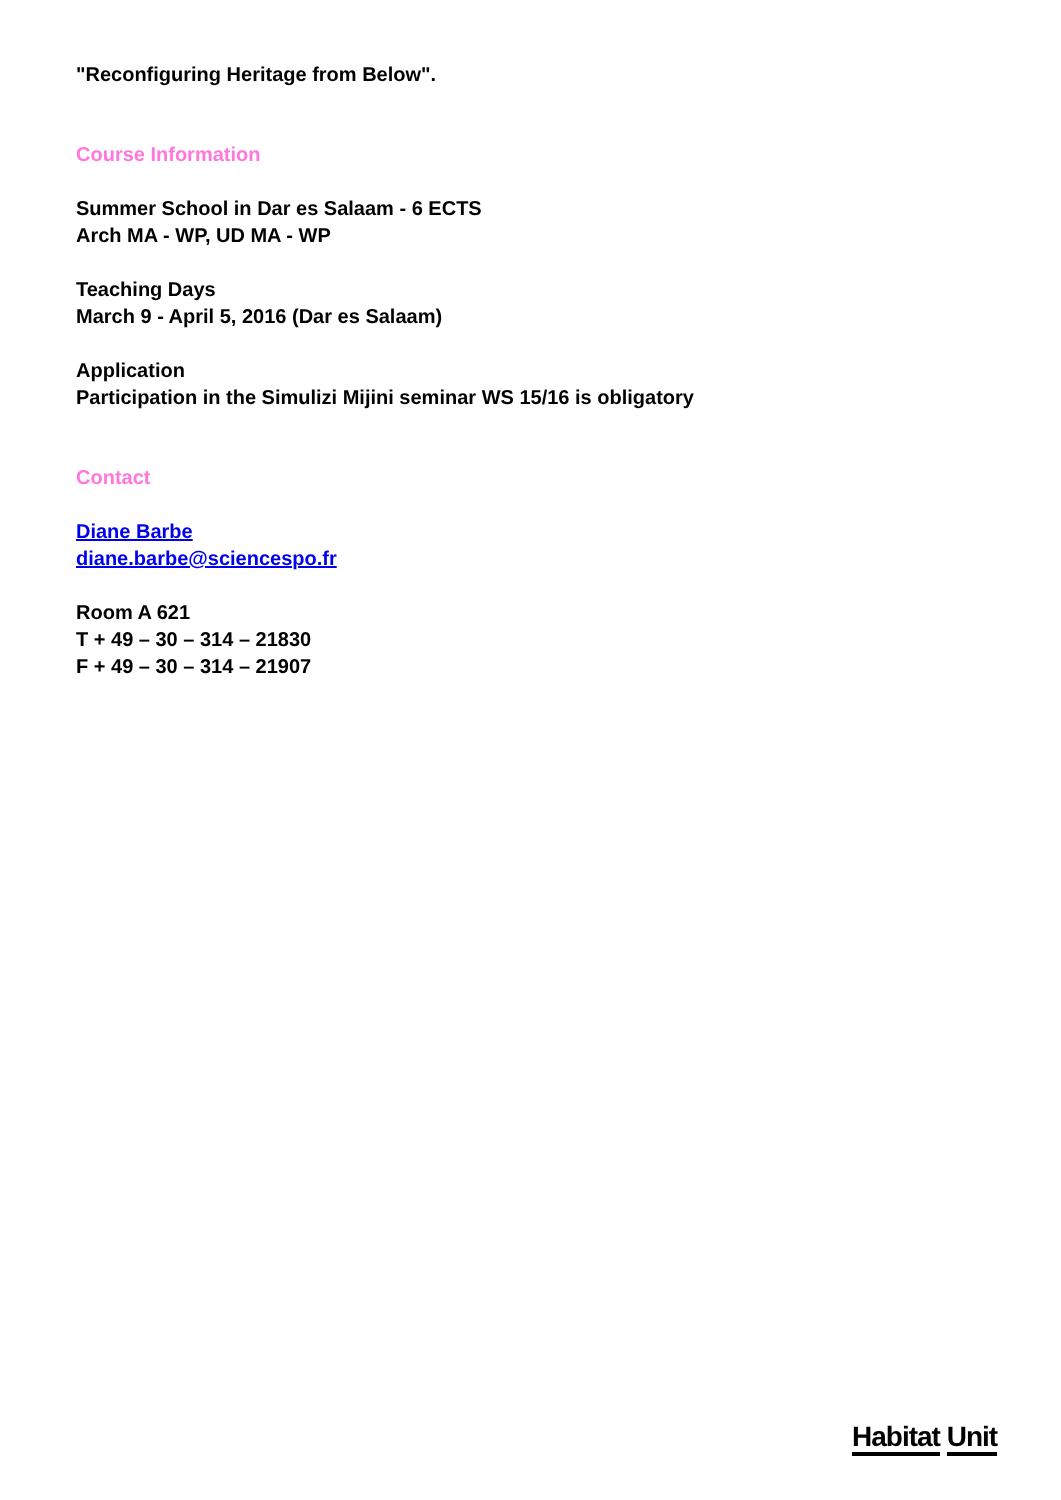"Reconfiguring Heritage from Below".
Course Information
Summer School in Dar es Salaam - 6 ECTS
Arch MA - WP, UD MA - WP
Teaching Days
March 9 - April 5, 2016 (Dar es Salaam)
Application
Participation in the Simulizi Mijini seminar WS 15/16 is obligatory
Contact
Diane Barbe
diane.barbe@sciencespo.fr
Room A 621
T + 49 – 30 – 314 – 21830
F + 49 – 30 – 314 – 21907
Habitat Unit